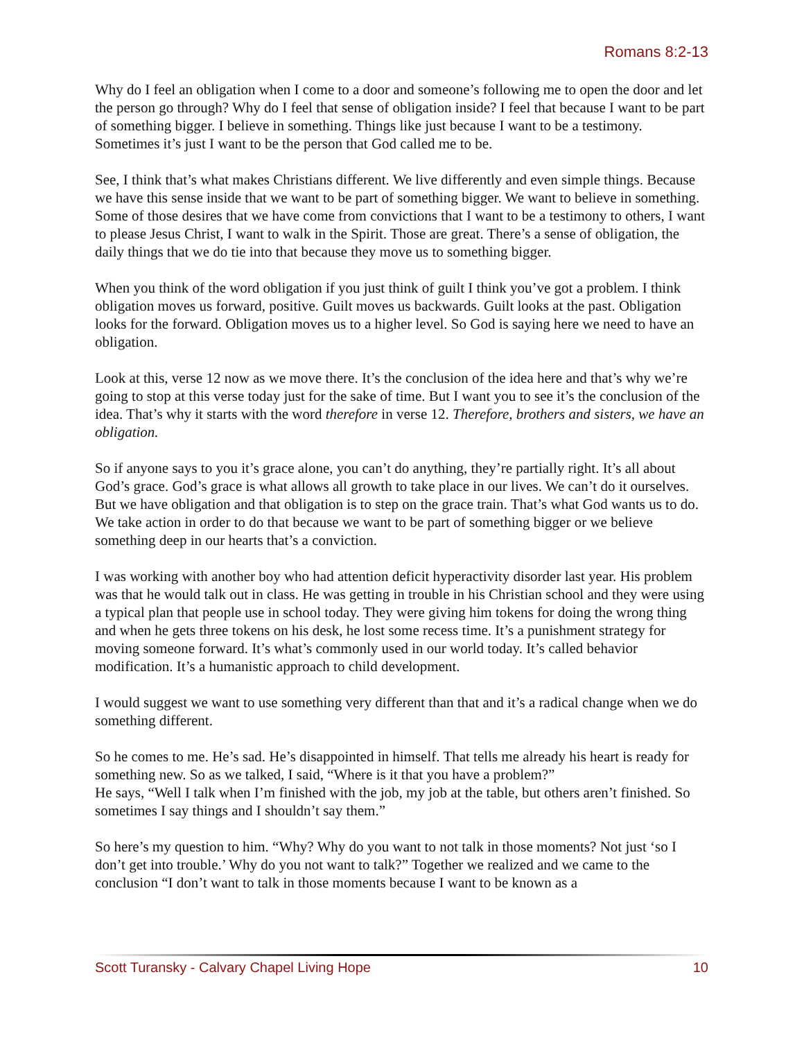Romans 8:2-13
Why do I feel an obligation when I come to a door and someone’s following me to open the door and let the person go through? Why do I feel that sense of obligation inside? I feel that because I want to be part of something bigger. I believe in something. Things like just because I want to be a testimony. Sometimes it’s just I want to be the person that God called me to be.
See, I think that’s what makes Christians different. We live differently and even simple things. Because we have this sense inside that we want to be part of something bigger. We want to believe in something. Some of those desires that we have come from convictions that I want to be a testimony to others, I want to please Jesus Christ, I want to walk in the Spirit. Those are great. There’s a sense of obligation, the daily things that we do tie into that because they move us to something bigger.
When you think of the word obligation if you just think of guilt I think you’ve got a problem. I think obligation moves us forward, positive. Guilt moves us backwards. Guilt looks at the past. Obligation looks for the forward. Obligation moves us to a higher level. So God is saying here we need to have an obligation.
Look at this, verse 12 now as we move there. It’s the conclusion of the idea here and that’s why we’re going to stop at this verse today just for the sake of time. But I want you to see it’s the conclusion of the idea. That’s why it starts with the word therefore in verse 12. Therefore, brothers and sisters, we have an obligation.
So if anyone says to you it’s grace alone, you can’t do anything, they’re partially right. It’s all about God’s grace. God’s grace is what allows all growth to take place in our lives. We can’t do it ourselves. But we have obligation and that obligation is to step on the grace train. That’s what God wants us to do. We take action in order to do that because we want to be part of something bigger or we believe something deep in our hearts that’s a conviction.
I was working with another boy who had attention deficit hyperactivity disorder last year. His problem was that he would talk out in class. He was getting in trouble in his Christian school and they were using a typical plan that people use in school today. They were giving him tokens for doing the wrong thing and when he gets three tokens on his desk, he lost some recess time. It’s a punishment strategy for moving someone forward. It’s what’s commonly used in our world today. It’s called behavior modification. It’s a humanistic approach to child development.
I would suggest we want to use something very different than that and it’s a radical change when we do something different.
So he comes to me. He’s sad. He’s disappointed in himself. That tells me already his heart is ready for something new. So as we talked, I said, “Where is it that you have a problem?”
He says, “Well I talk when I’m finished with the job, my job at the table, but others aren’t finished. So sometimes I say things and I shouldn’t say them.”
So here’s my question to him. “Why? Why do you want to not talk in those moments? Not just ‘so I don’t get into trouble.’ Why do you not want to talk?” Together we realized and we came to the conclusion “I don’t want to talk in those moments because I want to be known as a
Scott Turansky - Calvary Chapel Living Hope 10